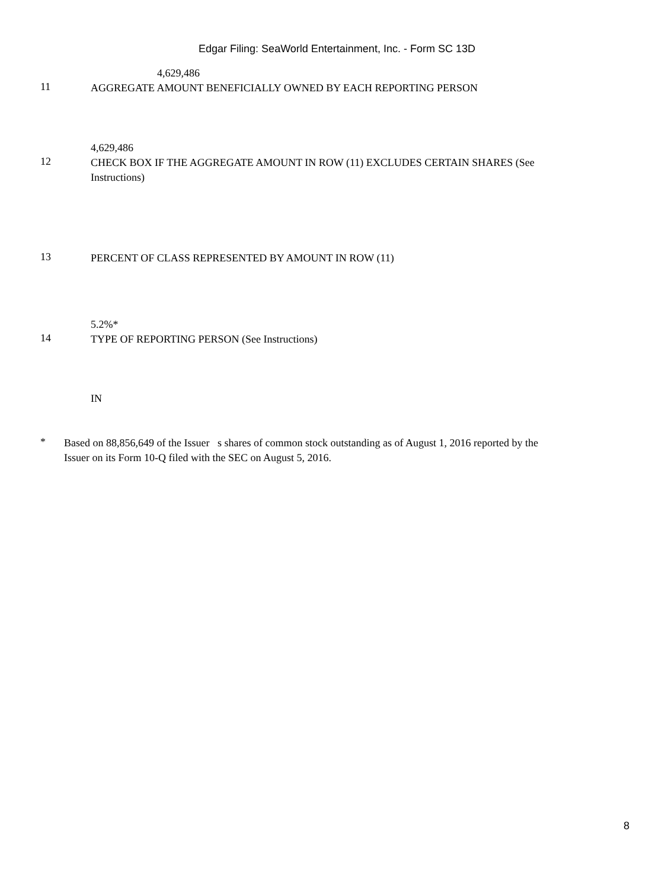Edgar Filing: SeaWorld Entertainment, Inc. - Form SC 13D
4,629,486
11
AGGREGATE AMOUNT BENEFICIALLY OWNED BY EACH REPORTING PERSON
4,629,486
12
CHECK BOX IF THE AGGREGATE AMOUNT IN ROW (11) EXCLUDES CERTAIN SHARES (See
Instructions)
13
PERCENT OF CLASS REPRESENTED BY AMOUNT IN ROW (11)
5.2%*
14
TYPE OF REPORTING PERSON (See Instructions)
IN
*
Based on 88,856,649 of the Issuer s shares of common stock outstanding as of August 1, 2016 reported by the
Issuer on its Form 10-Q filed with the SEC on August 5, 2016.
8